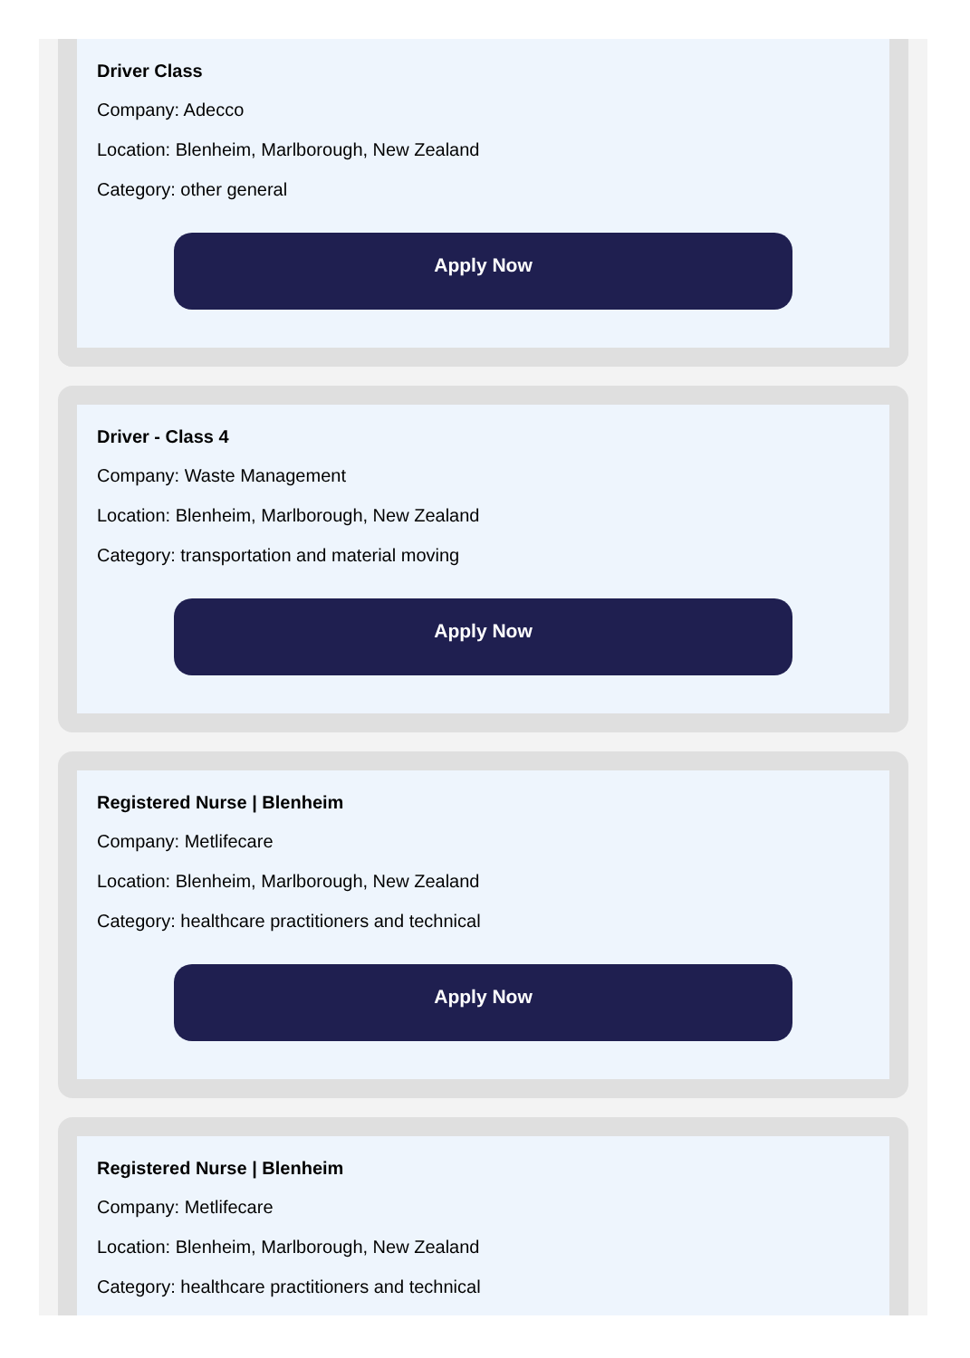Driver Class
Company: Adecco
Location: Blenheim, Marlborough, New Zealand
Category: other general
Apply Now
Driver - Class 4
Company: Waste Management
Location: Blenheim, Marlborough, New Zealand
Category: transportation and material moving
Apply Now
Registered Nurse | Blenheim
Company: Metlifecare
Location: Blenheim, Marlborough, New Zealand
Category: healthcare practitioners and technical
Apply Now
Registered Nurse | Blenheim
Company: Metlifecare
Location: Blenheim, Marlborough, New Zealand
Category: healthcare practitioners and technical